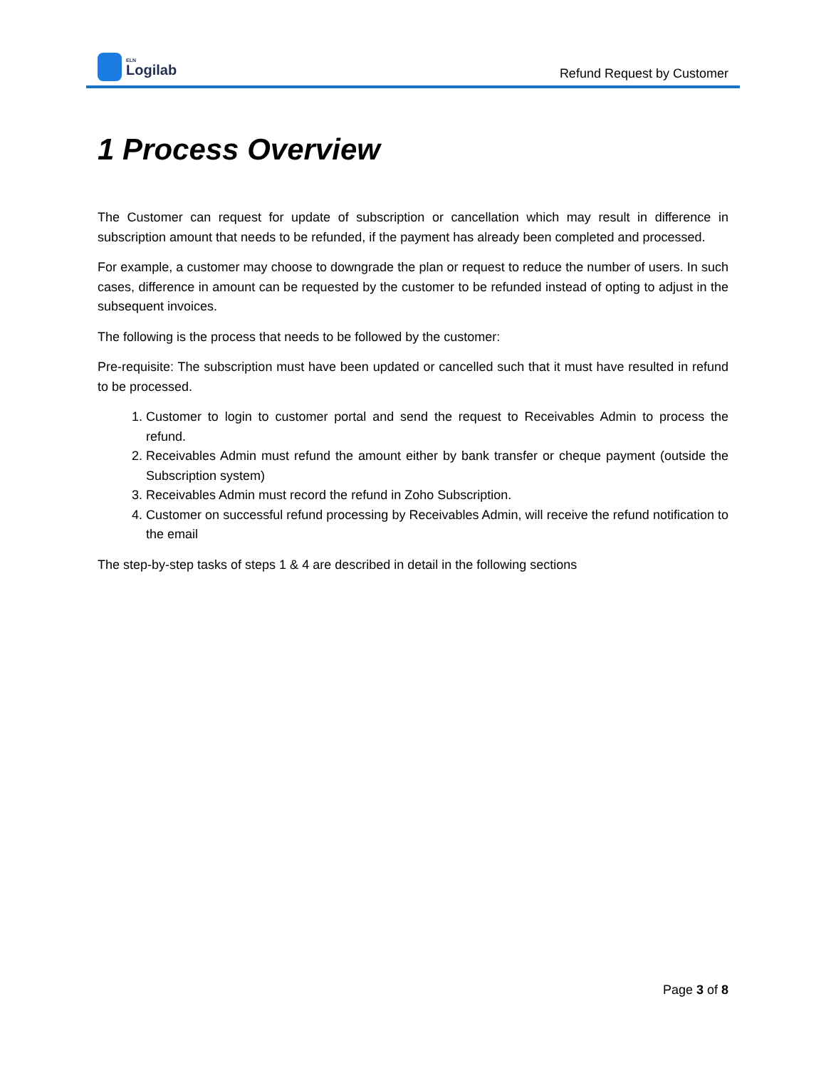ELN
Logilab
Refund Request by Customer
1 Process Overview
The Customer can request for update of subscription or cancellation which may result in difference in subscription amount that needs to be refunded, if the payment has already been completed and processed.
For example, a customer may choose to downgrade the plan or request to reduce the number of users. In such cases, difference in amount can be requested by the customer to be refunded instead of opting to adjust in the subsequent invoices.
The following is the process that needs to be followed by the customer:
Pre-requisite: The subscription must have been updated or cancelled such that it must have resulted in refund to be processed.
1. Customer to login to customer portal and send the request to Receivables Admin to process the refund.
2. Receivables Admin must refund the amount either by bank transfer or cheque payment (outside the Subscription system)
3. Receivables Admin must record the refund in Zoho Subscription.
4. Customer on successful refund processing by Receivables Admin, will receive the refund notification to the email
The step-by-step tasks of steps 1 & 4 are described in detail in the following sections
Page 3 of 8